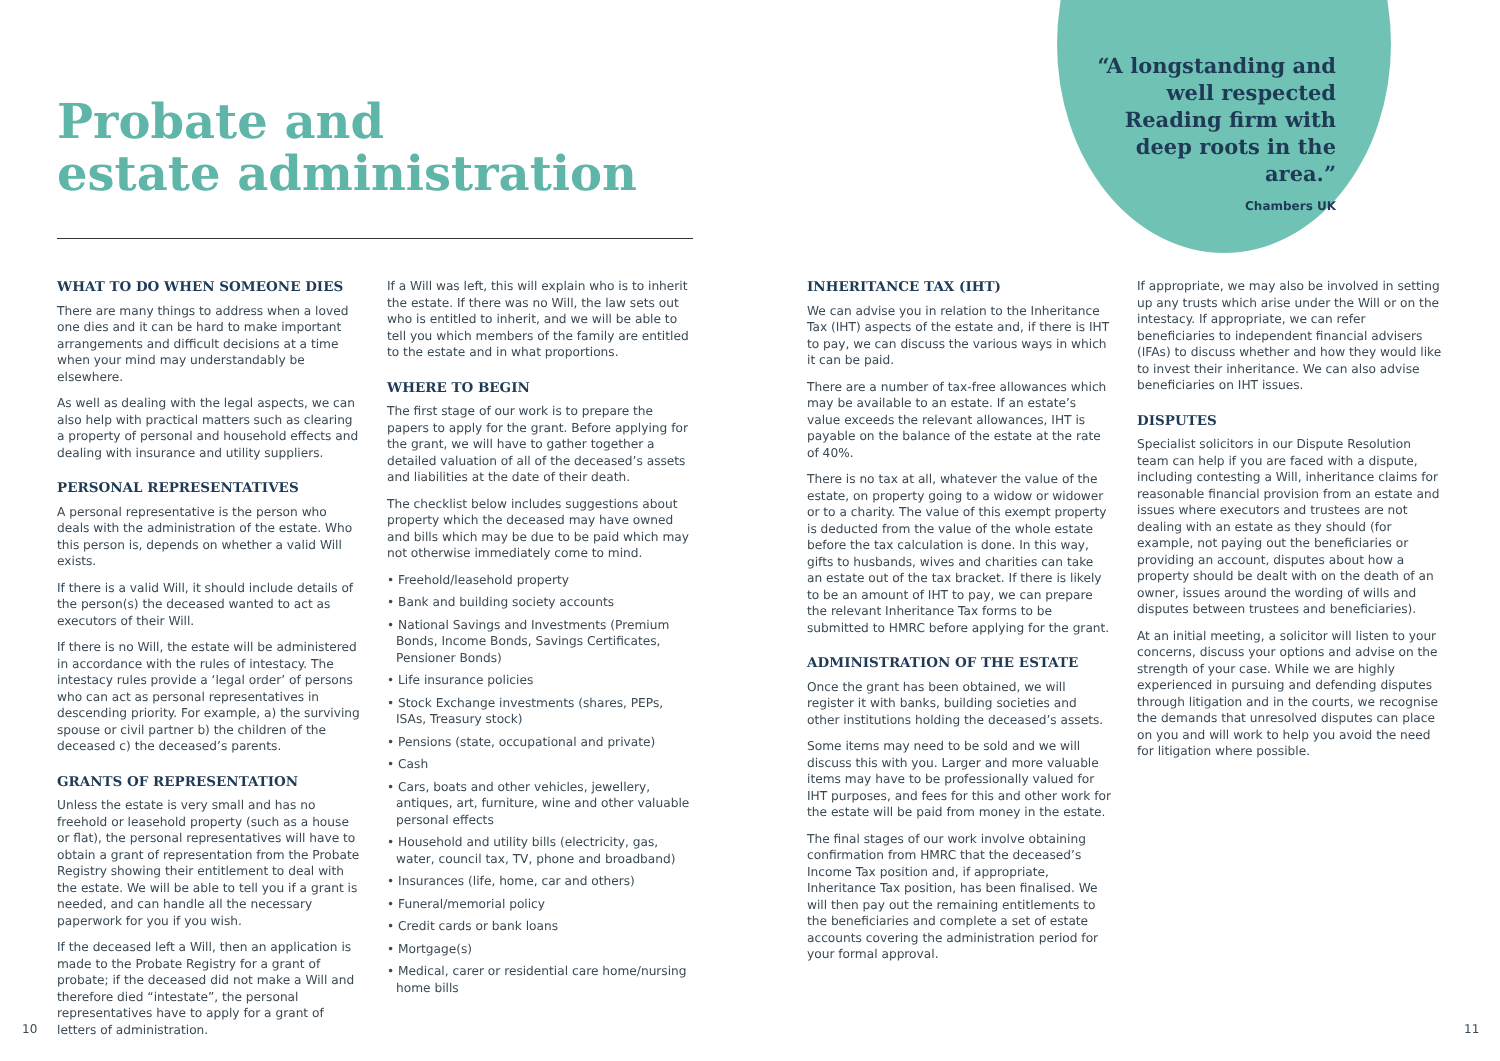Probate and
estate administration
“A longstanding and well respected Reading firm with deep roots in the area.”
Chambers UK
WHAT TO DO WHEN SOMEONE DIES
There are many things to address when a loved one dies and it can be hard to make important arrangements and difficult decisions at a time when your mind may understandably be elsewhere.
As well as dealing with the legal aspects, we can also help with practical matters such as clearing a property of personal and household effects and dealing with insurance and utility suppliers.
PERSONAL REPRESENTATIVES
A personal representative is the person who deals with the administration of the estate. Who this person is, depends on whether a valid Will exists.
If there is a valid Will, it should include details of the person(s) the deceased wanted to act as executors of their Will.
If there is no Will, the estate will be administered in accordance with the rules of intestacy. The intestacy rules provide a ‘legal order’ of persons who can act as personal representatives in descending priority. For example, a) the surviving spouse or civil partner b) the children of the deceased c) the deceased’s parents.
GRANTS OF REPRESENTATION
Unless the estate is very small and has no freehold or leasehold property (such as a house or flat), the personal representatives will have to obtain a grant of representation from the Probate Registry showing their entitlement to deal with the estate. We will be able to tell you if a grant is needed, and can handle all the necessary paperwork for you if you wish.
If the deceased left a Will, then an application is made to the Probate Registry for a grant of probate; if the deceased did not make a Will and therefore died “intestate”, the personal representatives have to apply for a grant of letters of administration.
If a Will was left, this will explain who is to inherit the estate. If there was no Will, the law sets out who is entitled to inherit, and we will be able to tell you which members of the family are entitled to the estate and in what proportions.
WHERE TO BEGIN
The first stage of our work is to prepare the papers to apply for the grant. Before applying for the grant, we will have to gather together a detailed valuation of all of the deceased’s assets and liabilities at the date of their death.
The checklist below includes suggestions about property which the deceased may have owned and bills which may be due to be paid which may not otherwise immediately come to mind.
• Freehold/leasehold property
• Bank and building society accounts
• National Savings and Investments (Premium Bonds, Income Bonds, Savings Certificates, Pensioner Bonds)
• Life insurance policies
• Stock Exchange investments (shares, PEPs, ISAs, Treasury stock)
• Pensions (state, occupational and private)
• Cash
• Cars, boats and other vehicles, jewellery, antiques, art, furniture, wine and other valuable personal effects
• Household and utility bills (electricity, gas, water, council tax, TV, phone and broadband)
• Insurances (life, home, car and others)
• Funeral/memorial policy
• Credit cards or bank loans
• Mortgage(s)
• Medical, carer or residential care home/nursing home bills
INHERITANCE TAX (IHT)
We can advise you in relation to the Inheritance Tax (IHT) aspects of the estate and, if there is IHT to pay, we can discuss the various ways in which it can be paid.
There are a number of tax-free allowances which may be available to an estate. If an estate’s value exceeds the relevant allowances, IHT is payable on the balance of the estate at the rate of 40%.
There is no tax at all, whatever the value of the estate, on property going to a widow or widower or to a charity. The value of this exempt property is deducted from the value of the whole estate before the tax calculation is done. In this way, gifts to husbands, wives and charities can take an estate out of the tax bracket. If there is likely to be an amount of IHT to pay, we can prepare the relevant Inheritance Tax forms to be submitted to HMRC before applying for the grant.
ADMINISTRATION OF THE ESTATE
Once the grant has been obtained, we will register it with banks, building societies and other institutions holding the deceased’s assets.
Some items may need to be sold and we will discuss this with you. Larger and more valuable items may have to be professionally valued for IHT purposes, and fees for this and other work for the estate will be paid from money in the estate.
The final stages of our work involve obtaining confirmation from HMRC that the deceased’s Income Tax position and, if appropriate, Inheritance Tax position, has been finalised. We will then pay out the remaining entitlements to the beneficiaries and complete a set of estate accounts covering the administration period for your formal approval.
If appropriate, we may also be involved in setting up any trusts which arise under the Will or on the intestacy. If appropriate, we can refer beneficiaries to independent financial advisers (IFAs) to discuss whether and how they would like to invest their inheritance. We can also advise beneficiaries on IHT issues.
DISPUTES
Specialist solicitors in our Dispute Resolution team can help if you are faced with a dispute, including contesting a Will, inheritance claims for reasonable financial provision from an estate and issues where executors and trustees are not dealing with an estate as they should (for example, not paying out the beneficiaries or providing an account, disputes about how a property should be dealt with on the death of an owner, issues around the wording of wills and disputes between trustees and beneficiaries).
At an initial meeting, a solicitor will listen to your concerns, discuss your options and advise on the strength of your case. While we are highly experienced in pursuing and defending disputes through litigation and in the courts, we recognise the demands that unresolved disputes can place on you and will work to help you avoid the need for litigation where possible.
10 11